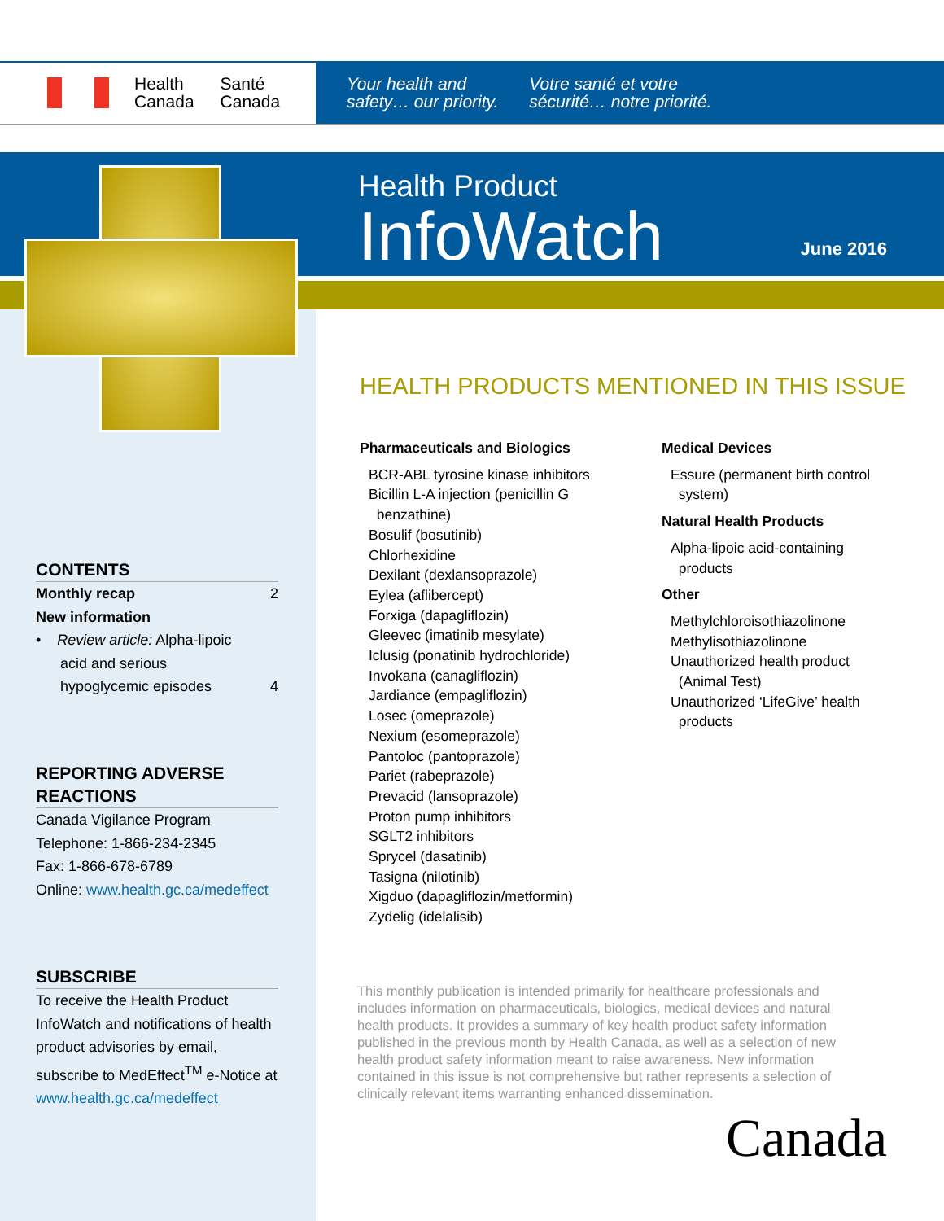Health
Canada Santé
Canada
Your health and
safety… our priority. Votre santé et votre
sécurité… notre priorité.
Health Product
InfoWatch
June 2016
CONTENTS
Monthly recap 2
New information
• Review article: Alpha-lipoic
acid and serious
hypoglycemic episodes 4
REPORTING ADVERSE REACTIONS
Canada Vigilance Program
Telephone: 1-866-234-2345
Fax: 1-866-678-6789
Online: www.health.gc.ca/medeffect
SUBSCRIBE
To receive the Health Product InfoWatch and notifications of health product advisories by email, subscribe to MedEffect<sup>TM</sup> e-Notice at www.health.gc.ca/medeffect
HEALTH PRODUCTS MENTIONED IN THIS ISSUE
Pharmaceuticals and Biologics
BCR-ABL tyrosine kinase inhibitors
Bicillin L-A injection (penicillin G
benzathine)
Bosulif (bosutinib)
Chlorhexidine
Dexilant (dexlansoprazole)
Eylea (aflibercept)
Forxiga (dapagliflozin)
Gleevec (imatinib mesylate)
Iclusig (ponatinib hydrochloride)
Invokana (canagliflozin)
Jardiance (empagliflozin)
Losec (omeprazole)
Nexium (esomeprazole)
Pantoloc (pantoprazole)
Pariet (rabeprazole)
Prevacid (lansoprazole)
Proton pump inhibitors
SGLT2 inhibitors
Sprycel (dasatinib)
Tasigna (nilotinib)
Xigduo (dapagliflozin/metformin)
Zydelig (idelalisib)
Medical Devices
Essure (permanent birth control
system)
Natural Health Products
Alpha-lipoic acid-containing
products
Other
Methylchloroisothiazolinone
Methylisothiazolinone
Unauthorized health product
(Animal Test)
Unauthorized ‘LifeGive’ health
products
This monthly publication is intended primarily for healthcare professionals and includes information on pharmaceuticals, biologics, medical devices and natural health products. It provides a summary of key health product safety information published in the previous month by Health Canada, as well as a selection of new health product safety information meant to raise awareness. New information contained in this issue is not comprehensive but rather represents a selection of clinically relevant items warranting enhanced dissemination.
Canada